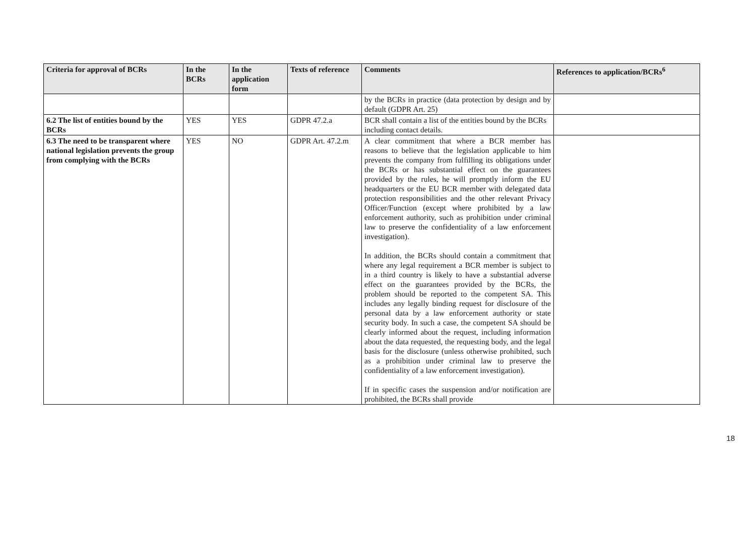| Criteria for approval of BCRs | In the BCRs | In the application form | Texts of reference | Comments | References to application/BCRs<sup>6</sup> |
| --- | --- | --- | --- | --- | --- |
| | | | | by the BCRs in practice (data protection by design and by default (GDPR Art. 25) | |
| 6.2 The list of entities bound by the BCRs | YES | YES | GDPR 47.2.a | BCR shall contain a list of the entities bound by the BCRs including contact details. | |
| 6.3 The need to be transparent where national legislation prevents the group from complying with the BCRs | YES | NO | GDPR Art. 47.2.m | A clear commitment that where a BCR member has reasons to believe that the legislation applicable to him prevents the company from fulfilling its obligations under the BCRs or has substantial effect on the guarantees provided by the rules, he will promptly inform the EU headquarters or the EU BCR member with delegated data protection responsibilities and the other relevant Privacy Officer/Function (except where prohibited by a law enforcement authority, such as prohibition under criminal law to preserve the confidentiality of a law enforcement investigation). In addition, the BCRs should contain a commitment that where any legal requirement a BCR member is subject to in a third country is likely to have a substantial adverse effect on the guarantees provided by the BCRs, the problem should be reported to the competent SA. This includes any legally binding request for disclosure of the personal data by a law enforcement authority or state security body. In such a case, the competent SA should be clearly informed about the request, including information about the data requested, the requesting body, and the legal basis for the disclosure (unless otherwise prohibited, such as a prohibition under criminal law to preserve the confidentiality of a law enforcement investigation). If in specific cases the suspension and/or notification are prohibited, the BCRs shall provide | |
18